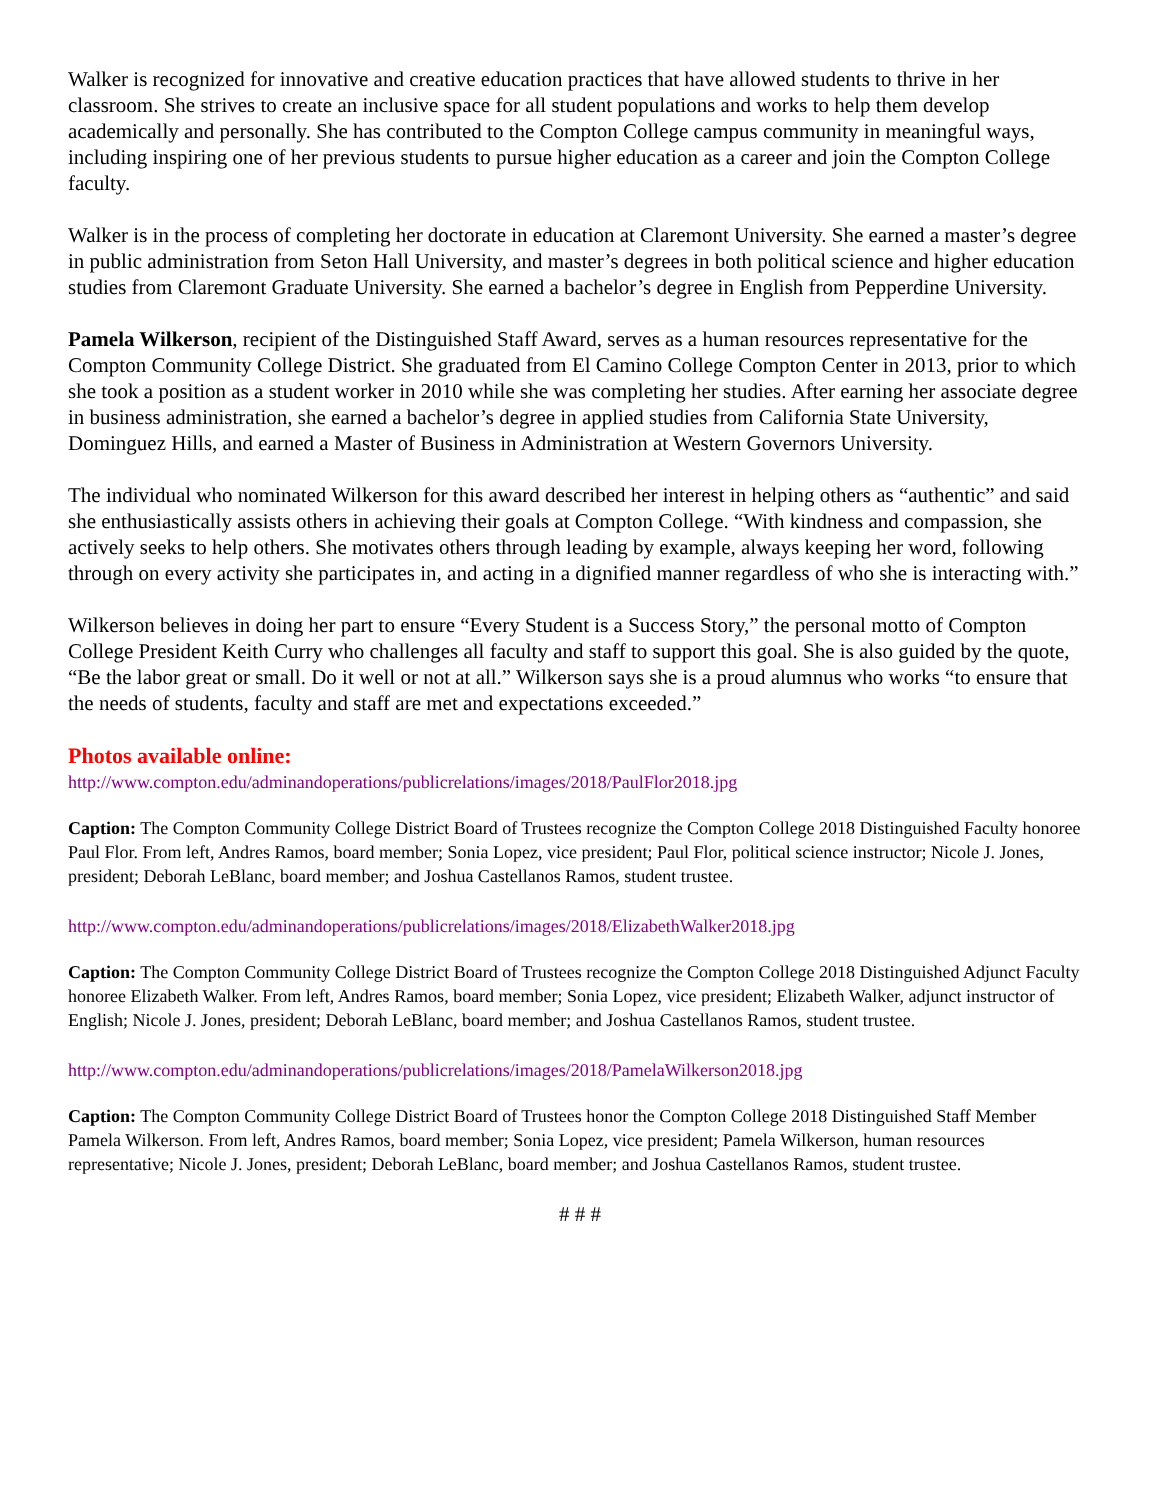Walker is recognized for innovative and creative education practices that have allowed students to thrive in her classroom. She strives to create an inclusive space for all student populations and works to help them develop academically and personally. She has contributed to the Compton College campus community in meaningful ways, including inspiring one of her previous students to pursue higher education as a career and join the Compton College faculty.
Walker is in the process of completing her doctorate in education at Claremont University. She earned a master’s degree in public administration from Seton Hall University, and master’s degrees in both political science and higher education studies from Claremont Graduate University. She earned a bachelor’s degree in English from Pepperdine University.
Pamela Wilkerson, recipient of the Distinguished Staff Award, serves as a human resources representative for the Compton Community College District. She graduated from El Camino College Compton Center in 2013, prior to which she took a position as a student worker in 2010 while she was completing her studies. After earning her associate degree in business administration, she earned a bachelor’s degree in applied studies from California State University, Dominguez Hills, and earned a Master of Business in Administration at Western Governors University.
The individual who nominated Wilkerson for this award described her interest in helping others as “authentic” and said she enthusiastically assists others in achieving their goals at Compton College. “With kindness and compassion, she actively seeks to help others. She motivates others through leading by example, always keeping her word, following through on every activity she participates in, and acting in a dignified manner regardless of who she is interacting with.”
Wilkerson believes in doing her part to ensure “Every Student is a Success Story,” the personal motto of Compton College President Keith Curry who challenges all faculty and staff to support this goal. She is also guided by the quote, “Be the labor great or small. Do it well or not at all.” Wilkerson says she is a proud alumnus who works “to ensure that the needs of students, faculty and staff are met and expectations exceeded.”
Photos available online:
http://www.compton.edu/adminandoperations/publicrelations/images/2018/PaulFlor2018.jpg
Caption: The Compton Community College District Board of Trustees recognize the Compton College 2018 Distinguished Faculty honoree Paul Flor. From left, Andres Ramos, board member; Sonia Lopez, vice president; Paul Flor, political science instructor; Nicole J. Jones, president; Deborah LeBlanc, board member; and Joshua Castellanos Ramos, student trustee.
http://www.compton.edu/adminandoperations/publicrelations/images/2018/ElizabethWalker2018.jpg
Caption: The Compton Community College District Board of Trustees recognize the Compton College 2018 Distinguished Adjunct Faculty honoree Elizabeth Walker. From left, Andres Ramos, board member; Sonia Lopez, vice president; Elizabeth Walker, adjunct instructor of English; Nicole J. Jones, president; Deborah LeBlanc, board member; and Joshua Castellanos Ramos, student trustee.
http://www.compton.edu/adminandoperations/publicrelations/images/2018/PamelaWilkerson2018.jpg
Caption: The Compton Community College District Board of Trustees honor the Compton College 2018 Distinguished Staff Member Pamela Wilkerson. From left, Andres Ramos, board member; Sonia Lopez, vice president; Pamela Wilkerson, human resources representative; Nicole J. Jones, president; Deborah LeBlanc, board member; and Joshua Castellanos Ramos, student trustee.
# # #